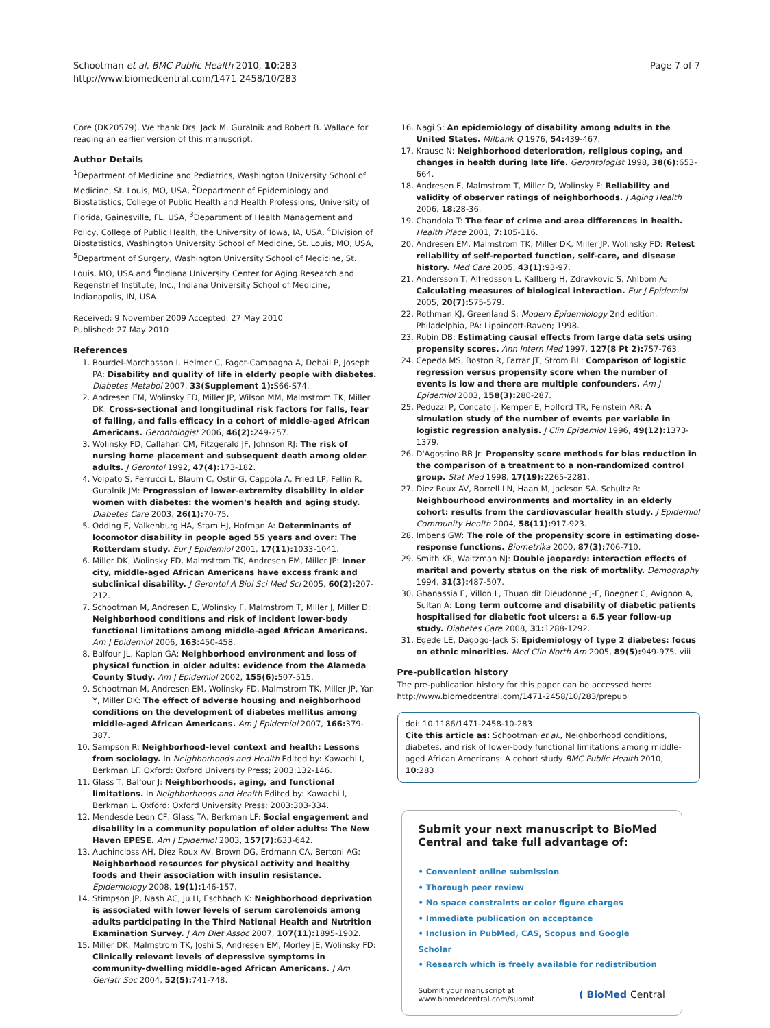Schootman et al. BMC Public Health 2010, 10:283
http://www.biomedcentral.com/1471-2458/10/283
Page 7 of 7
Core (DK20579). We thank Drs. Jack M. Guralnik and Robert B. Wallace for reading an earlier version of this manuscript.
Author Details
<sup>1</sup> Department of Medicine and Pediatrics, Washington University School of Medicine, St. Louis, MO, USA, <sup>2</sup>Department of Epidemiology and Biostatistics, College of Public Health and Health Professions, University of Florida, Gainesville, FL, USA, <sup>3</sup>Department of Health Management and Policy, College of Public Health, the University of Iowa, IA, USA, <sup>4</sup>Division of Biostatistics, Washington University School of Medicine, St. Louis, MO, USA, <sup>5</sup>Department of Surgery, Washington University School of Medicine, St. Louis, MO, USA and <sup>6</sup>Indiana University Center for Aging Research and Regenstrief Institute, Inc., Indiana University School of Medicine, Indianapolis, IN, USA
Received: 9 November 2009 Accepted: 27 May 2010
Published: 27 May 2010
References
1. Bourdel-Marchasson I, Helmer C, Fagot-Campagna A, Dehail P, Joseph PA: Disability and quality of life in elderly people with diabetes. Diabetes Metabol 2007, 33(Supplement 1): S66-S74.
2. Andresen EM, Wolinsky FD, Miller JP, Wilson MM, Malmstrom TK, Miller DK: Cross-sectional and longitudinal risk factors for falls, fear of falling, and falls efficacy in a cohort of middle-aged African Americans. Gerontologist 2006, 46(2): 249-257.
3. Wolinsky FD, Callahan CM, Fitzgerald JF, Johnson RJ: The risk of nursing home placement and subsequent death among older adults. J Gerontol 1992, 47(4): 173-182.
4. Volpato S, Ferrucci L, Blaum C, Ostir G, Cappola A, Fried LP, Fellin R, Guralnik JM: Progression of lower-extremity disability in older women with diabetes: the women's health and aging study. Diabetes Care 2003, 26(1): 70-75.
5. Odding E, Valkenburg HA, Stam HJ, Hofman A: Determinants of locomotor disability in people aged 55 years and over: The Rotterdam study. Eur J Epidemiol 2001, 17(11): 1033-1041.
6. Miller DK, Wolinsky FD, Malmstrom TK, Andresen EM, Miller JP: Inner city, middle-aged African Americans have excess frank and subclinical disability. J Gerontol A Biol Sci Med Sci 2005, 60(2): 207-212.
7. Schootman M, Andresen E, Wolinsky F, Malmstrom T, Miller J, Miller D: Neighborhood conditions and risk of incident lower-body functional limitations among middle-aged African Americans. Am J Epidemiol 2006, 163: 450-458.
8. Balfour JL, Kaplan GA: Neighborhood environment and loss of physical function in older adults: evidence from the Alameda County Study. Am J Epidemiol 2002, 155(6): 507-515.
9. Schootman M, Andresen EM, Wolinsky FD, Malmstrom TK, Miller JP, Yan Y, Miller DK: The effect of adverse housing and neighborhood conditions on the development of diabetes mellitus among middle-aged African Americans. Am J Epidemiol 2007, 166: 379-387.
10. Sampson R: Neighborhood-level context and health: Lessons from sociology. In Neighborhoods and Health Edited by: Kawachi I, Berkman LF. Oxford: Oxford University Press; 2003:132-146.
11. Glass T, Balfour J: Neighborhoods, aging, and functional limitations. In Neighborhoods and Health Edited by: Kawachi I, Berkman L. Oxford: Oxford University Press; 2003:303-334.
12. Mendesde Leon CF, Glass TA, Berkman LF: Social engagement and disability in a community population of older adults: The New Haven EPESE. Am J Epidemiol 2003, 157(7): 633-642.
13. Auchincloss AH, Diez Roux AV, Brown DG, Erdmann CA, Bertoni AG: Neighborhood resources for physical activity and healthy foods and their association with insulin resistance. Epidemiology 2008, 19(1): 146-157.
14. Stimpson JP, Nash AC, Ju H, Eschbach K: Neighborhood deprivation is associated with lower levels of serum carotenoids among adults participating in the Third National Health and Nutrition Examination Survey. J Am Diet Assoc 2007, 107(11): 1895-1902.
15. Miller DK, Malmstrom TK, Joshi S, Andresen EM, Morley JE, Wolinsky FD: Clinically relevant levels of depressive symptoms in community-dwelling middle-aged African Americans. J Am Geriatr Soc 2004, 52(5): 741-748.
16. Nagi S: An epidemiology of disability among adults in the United States. Milbank Q 1976, 54: 439-467.
17. Krause N: Neighborhood deterioration, religious coping, and changes in health during late life. Gerontologist 1998, 38(6): 653-664.
18. Andresen E, Malmstrom T, Miller D, Wolinsky F: Reliability and validity of observer ratings of neighborhoods. J Aging Health 2006, 18: 28-36.
19. Chandola T: The fear of crime and area differences in health. Health Place 2001, 7: 105-116.
20. Andresen EM, Malmstrom TK, Miller DK, Miller JP, Wolinsky FD: Retest reliability of self-reported function, self-care, and disease history. Med Care 2005, 43(1): 93-97.
21. Andersson T, Alfredsson L, Kallberg H, Zdravkovic S, Ahlbom A: Calculating measures of biological interaction. Eur J Epidemiol 2005, 20(7): 575-579.
22. Rothman KJ, Greenland S: Modern Epidemiology 2nd edition. Philadelphia, PA: Lippincott-Raven; 1998.
23. Rubin DB: Estimating causal effects from large data sets using propensity scores. Ann Intern Med 1997, 127(8 Pt 2): 757-763.
24. Cepeda MS, Boston R, Farrar JT, Strom BL: Comparison of logistic regression versus propensity score when the number of events is low and there are multiple confounders. Am J Epidemiol 2003, 158(3): 280-287.
25. Peduzzi P, Concato J, Kemper E, Holford TR, Feinstein AR: A simulation study of the number of events per variable in logistic regression analysis. J Clin Epidemiol 1996, 49(12): 1373-1379.
26. D'Agostino RB Jr: Propensity score methods for bias reduction in the comparison of a treatment to a non-randomized control group. Stat Med 1998, 17(19): 2265-2281.
27. Diez Roux AV, Borrell LN, Haan M, Jackson SA, Schultz R: Neighbourhood environments and mortality in an elderly cohort: results from the cardiovascular health study. J Epidemiol Community Health 2004, 58(11): 917-923.
28. Imbens GW: The role of the propensity score in estimating dose-response functions. Biometrika 2000, 87(3): 706-710.
29. Smith KR, Waitzman NJ: Double jeopardy: interaction effects of marital and poverty status on the risk of mortality. Demography 1994, 31(3): 487-507.
30. Ghanassia E, Villon L, Thuan dit Dieudonne J-F, Boegner C, Avignon A, Sultan A: Long term outcome and disability of diabetic patients hospitalised for diabetic foot ulcers: a 6.5 year follow-up study. Diabetes Care 2008, 31: 1288-1292.
31. Egede LE, Dagogo-Jack S: Epidemiology of type 2 diabetes: focus on ethnic minorities. Med Clin North Am 2005, 89(5): 949-975. viii
Pre-publication history
The pre-publication history for this paper can be accessed here:
http://www.biomedcentral.com/1471-2458/10/283/prepub
doi: 10.1186/1471-2458-10-283
Cite this article as: Schootman et al., Neighborhood conditions, diabetes, and risk of lower-body functional limitations among middle-aged African Americans: A cohort study BMC Public Health 2010, 10:283
Submit your next manuscript to BioMed Central and take full advantage of:
• Convenient online submission
• Thorough peer review
• No space constraints or color figure charges
• Immediate publication on acceptance
• Inclusion in PubMed, CAS, Scopus and Google Scholar
• Research which is freely available for redistribution
Submit your manuscript at
www.biomedcentral.com/submit
( BioMed Central